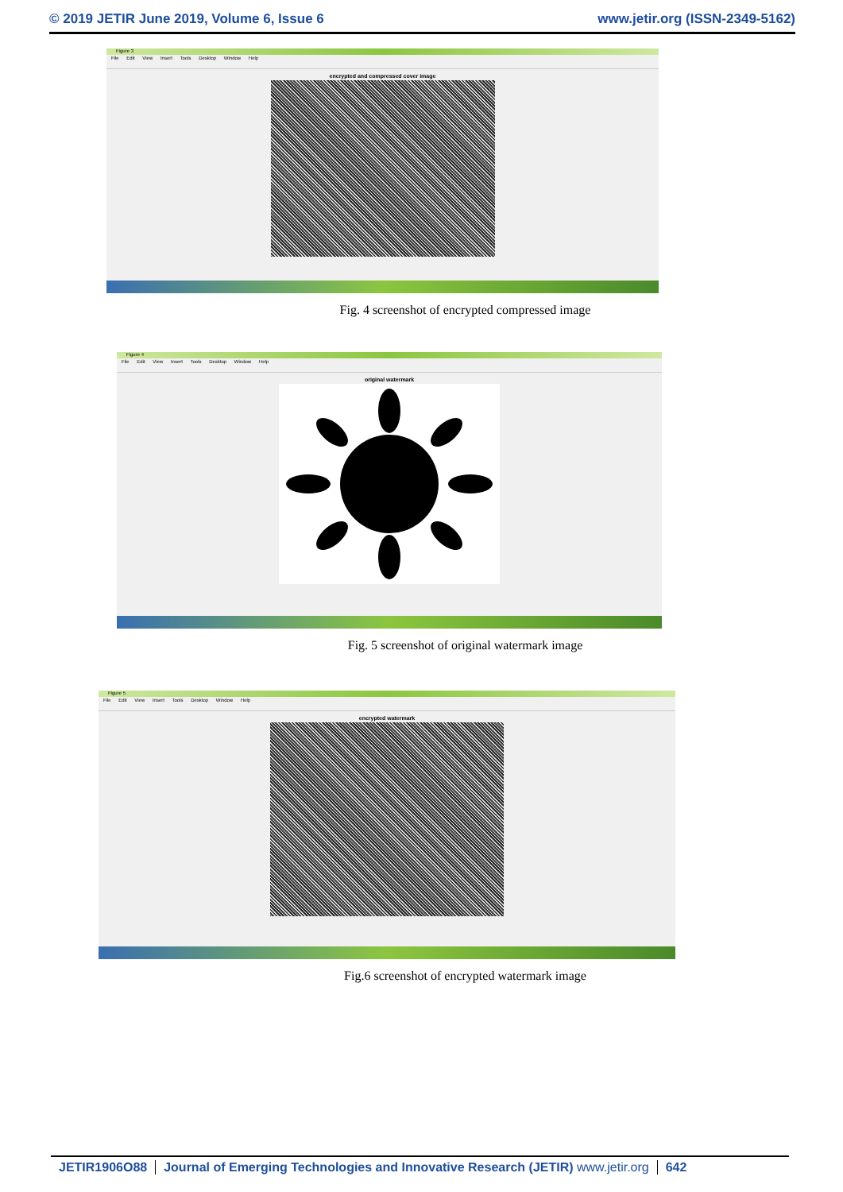© 2019 JETIR June 2019, Volume 6, Issue 6 www.jetir.org (ISSN-2349-5162)
Figure 3
File Edit View Insert Tools Desktop Window Help
encrypted and compressed cover image
Fig. 4 screenshot of encrypted compressed image
Figure 4
File Edit View Insert Tools Desktop Window Help
original watermark
Fig. 5 screenshot of original watermark image
Figure 5
File Edit View Insert Tools Desktop Window Help
encrypted watermark
Fig.6 screenshot of encrypted watermark image
JETIR1906O88 Journal of Emerging Technologies and Innovative Research (JETIR) www.jetir.org
642